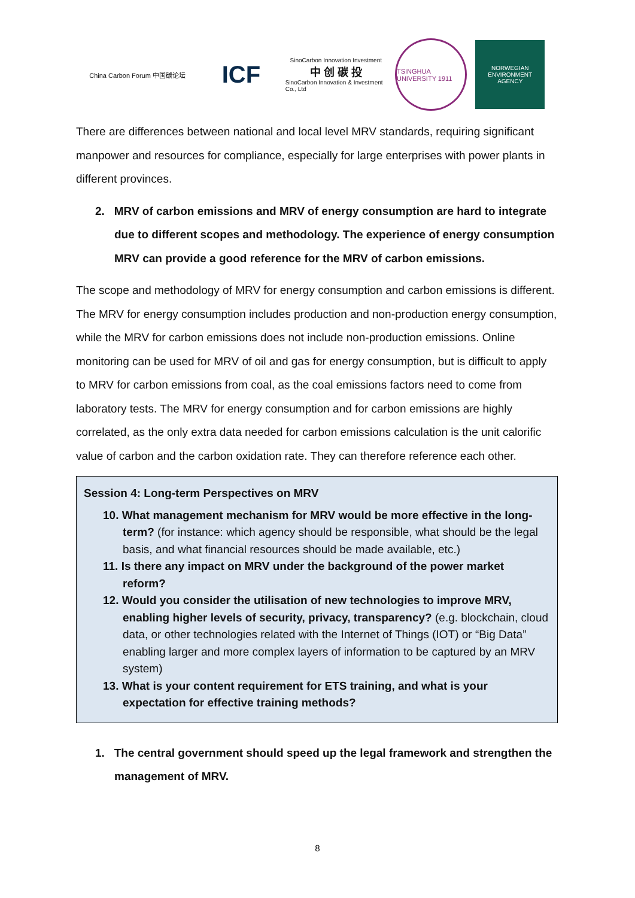China Carbon Forum 中国碳论坛
ICF
SinoCarbon Innovation Investment
中 创 碳 投
SinoCarbon Innovation & Investment Co., Ltd
TSINGHUA UNIVERSITY 1911
NORWEGIAN ENVIRONMENT AGENCY
There are differences between national and local level MRV standards, requiring significant manpower and resources for compliance, especially for large enterprises with power plants in different provinces.
2. MRV of carbon emissions and MRV of energy consumption are hard to integrate due to different scopes and methodology. The experience of energy consumption MRV can provide a good reference for the MRV of carbon emissions.
The scope and methodology of MRV for energy consumption and carbon emissions is different. The MRV for energy consumption includes production and non-production energy consumption, while the MRV for carbon emissions does not include non-production emissions. Online monitoring can be used for MRV of oil and gas for energy consumption, but is difficult to apply to MRV for carbon emissions from coal, as the coal emissions factors need to come from laboratory tests. The MRV for energy consumption and for carbon emissions are highly correlated, as the only extra data needed for carbon emissions calculation is the unit calorific value of carbon and the carbon oxidation rate. They can therefore reference each other.
Session 4: Long-term Perspectives on MRV
10. What management mechanism for MRV would be more effective in the long-term? (for instance: which agency should be responsible, what should be the legal basis, and what financial resources should be made available, etc.)
11. Is there any impact on MRV under the background of the power market reform?
12. Would you consider the utilisation of new technologies to improve MRV, enabling higher levels of security, privacy, transparency? (e.g. blockchain, cloud data, or other technologies related with the Internet of Things (IOT) or “Big Data” enabling larger and more complex layers of information to be captured by an MRV system)
13. What is your content requirement for ETS training, and what is your expectation for effective training methods?
1. The central government should speed up the legal framework and strengthen the management of MRV.
8